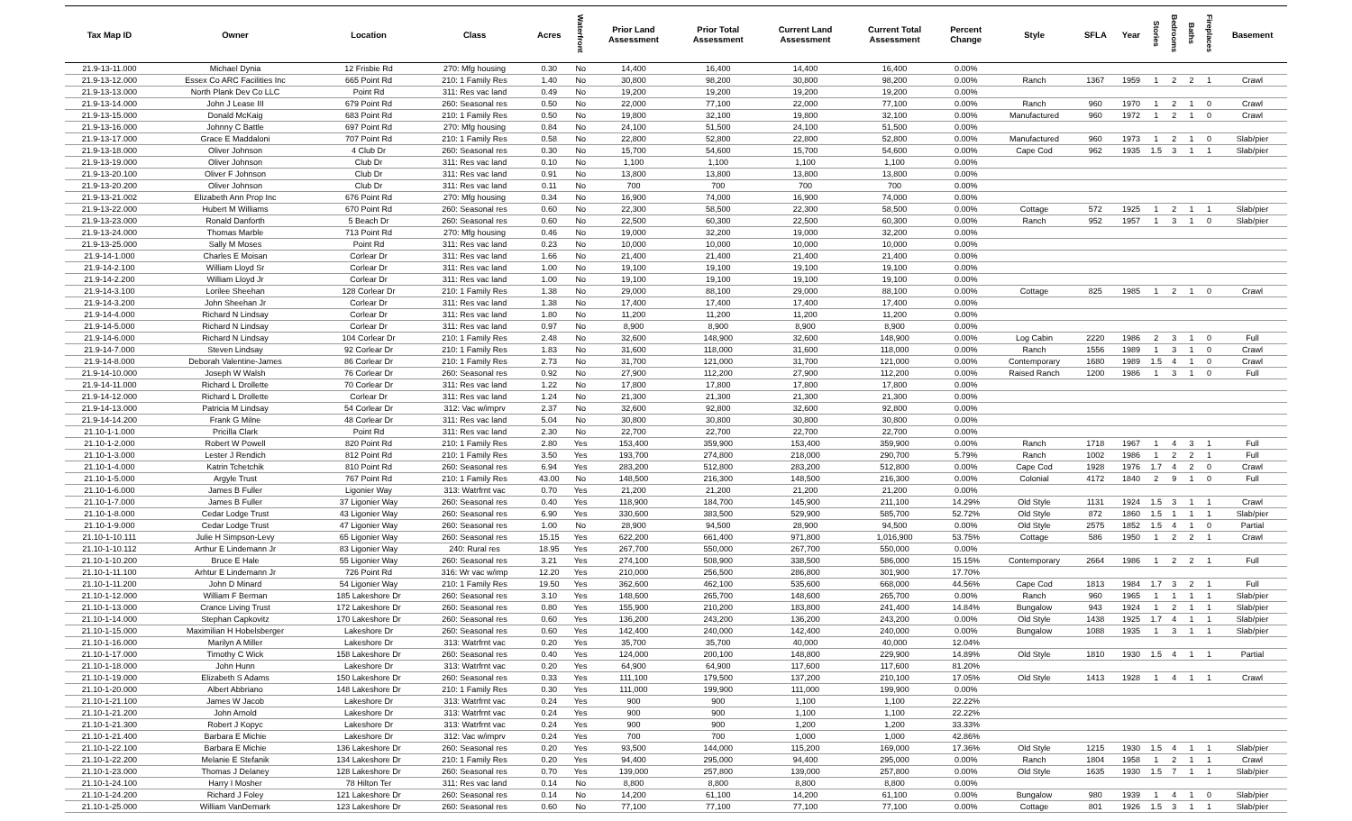| Tax Map ID | Owner | Location | Class | Acres | Waterfront | Prior Land Assessment | Prior Total Assessment | Current Land Assessment | Current Total Assessment | Percent Change | Style | SFLA | Year | Stories | Bedrooms | Baths | Fireplaces | Basement |
| --- | --- | --- | --- | --- | --- | --- | --- | --- | --- | --- | --- | --- | --- | --- | --- | --- | --- | --- |
| 21.9-13-11.000 | Michael Dynia | 12 Frisbie Rd | 270: Mfg housing | 0.30 | No | 14,400 | 16,400 | 14,400 | 16,400 | 0.00% | | | | | | | | |
| 21.9-13-12.000 | Essex Co ARC Facilities Inc | 665 Point Rd | 210: 1 Family Res | 1.40 | No | 30,800 | 98,200 | 30,800 | 98,200 | 0.00% | Ranch | 1367 | 1959 | 1 | 2 | 2 | 1 | Crawl |
| 21.9-13-13.000 | North Plank Dev Co LLC | Point Rd | 311: Res vac land | 0.49 | No | 19,200 | 19,200 | 19,200 | 19,200 | 0.00% | | | | | | | | |
| 21.9-13-14.000 | John J Lease III | 679 Point Rd | 260: Seasonal res | 0.50 | No | 22,000 | 77,100 | 22,000 | 77,100 | 0.00% | Ranch | 960 | 1970 | 1 | 2 | 1 | 0 | Crawl |
| 21.9-13-15.000 | Donald McKaig | 683 Point Rd | 210: 1 Family Res | 0.50 | No | 19,800 | 32,100 | 19,800 | 32,100 | 0.00% | Manufactured | 960 | 1972 | 1 | 2 | 1 | 0 | Crawl |
| 21.9-13-16.000 | Johnny C Battle | 697 Point Rd | 270: Mfg housing | 0.84 | No | 24,100 | 51,500 | 24,100 | 51,500 | 0.00% | | | | | | | | |
| 21.9-13-17.000 | Grace E Maddaloni | 707 Point Rd | 210: 1 Family Res | 0.58 | No | 22,800 | 52,800 | 22,800 | 52,800 | 0.00% | Manufactured | 960 | 1973 | 1 | 2 | 1 | 0 | Slab/pier |
| 21.9-13-18.000 | Oliver Johnson | 4 Club Dr | 260: Seasonal res | 0.30 | No | 15,700 | 54,600 | 15,700 | 54,600 | 0.00% | Cape Cod | 962 | 1935 | 1.5 | 3 | 1 | 1 | Slab/pier |
| 21.9-13-19.000 | Oliver Johnson | Club Dr | 311: Res vac land | 0.10 | No | 1,100 | 1,100 | 1,100 | 1,100 | 0.00% | | | | | | | | |
| 21.9-13-20.100 | Oliver F Johnson | Club Dr | 311: Res vac land | 0.91 | No | 13,800 | 13,800 | 13,800 | 13,800 | 0.00% | | | | | | | | |
| 21.9-13-20.200 | Oliver Johnson | Club Dr | 311: Res vac land | 0.11 | No | 700 | 700 | 700 | 700 | 0.00% | | | | | | | | |
| 21.9-13-21.002 | Elizabeth Ann Prop Inc | 676 Point Rd | 270: Mfg housing | 0.34 | No | 16,900 | 74,000 | 16,900 | 74,000 | 0.00% | | | | | | | | |
| 21.9-13-22.000 | Hubert M Williams | 670 Point Rd | 260: Seasonal res | 0.60 | No | 22,300 | 58,500 | 22,300 | 58,500 | 0.00% | Cottage | 572 | 1925 | 1 | 2 | 1 | 1 | Slab/pier |
| 21.9-13-23.000 | Ronald Danforth | 5 Beach Dr | 260: Seasonal res | 0.60 | No | 22,500 | 60,300 | 22,500 | 60,300 | 0.00% | Ranch | 952 | 1957 | 1 | 3 | 1 | 0 | Slab/pier |
| 21.9-13-24.000 | Thomas Marble | 713 Point Rd | 270: Mfg housing | 0.46 | No | 19,000 | 32,200 | 19,000 | 32,200 | 0.00% | | | | | | | | |
| 21.9-13-25.000 | Sally M Moses | Point Rd | 311: Res vac land | 0.23 | No | 10,000 | 10,000 | 10,000 | 10,000 | 0.00% | | | | | | | | |
| 21.9-14-1.000 | Charles E Moisan | Corlear Dr | 311: Res vac land | 1.66 | No | 21,400 | 21,400 | 21,400 | 21,400 | 0.00% | | | | | | | | |
| 21.9-14-2.100 | William Lloyd Sr | Corlear Dr | 311: Res vac land | 1.00 | No | 19,100 | 19,100 | 19,100 | 19,100 | 0.00% | | | | | | | | |
| 21.9-14-2.200 | William Lloyd Jr | Corlear Dr | 311: Res vac land | 1.00 | No | 19,100 | 19,100 | 19,100 | 19,100 | 0.00% | | | | | | | | |
| 21.9-14-3.100 | Lorilee Sheehan | 128 Corlear Dr | 210: 1 Family Res | 1.38 | No | 29,000 | 88,100 | 29,000 | 88,100 | 0.00% | Cottage | 825 | 1985 | 1 | 2 | 1 | 0 | Crawl |
| 21.9-14-3.200 | John Sheehan Jr | Corlear Dr | 311: Res vac land | 1.38 | No | 17,400 | 17,400 | 17,400 | 17,400 | 0.00% | | | | | | | | |
| 21.9-14-4.000 | Richard N Lindsay | Corlear Dr | 311: Res vac land | 1.80 | No | 11,200 | 11,200 | 11,200 | 11,200 | 0.00% | | | | | | | | |
| 21.9-14-5.000 | Richard N Lindsay | Corlear Dr | 311: Res vac land | 0.97 | No | 8,900 | 8,900 | 8,900 | 8,900 | 0.00% | | | | | | | | |
| 21.9-14-6.000 | Richard N Lindsay | 104 Corlear Dr | 210: 1 Family Res | 2.48 | No | 32,600 | 148,900 | 32,600 | 148,900 | 0.00% | Log Cabin | 2220 | 1986 | 2 | 3 | 1 | 0 | Full |
| 21.9-14-7.000 | Steven Lindsay | 92 Corlear Dr | 210: 1 Family Res | 1.83 | No | 31,600 | 118,000 | 31,600 | 118,000 | 0.00% | Ranch | 1556 | 1989 | 1 | 3 | 1 | 0 | Crawl |
| 21.9-14-8.000 | Deborah Valentine-James | 86 Corlear Dr | 210: 1 Family Res | 2.73 | No | 31,700 | 121,000 | 31,700 | 121,000 | 0.00% | Contemporary | 1680 | 1989 | 1.5 | 4 | 1 | 0 | Crawl |
| 21.9-14-10.000 | Joseph W Walsh | 76 Corlear Dr | 260: Seasonal res | 0.92 | No | 27,900 | 112,200 | 27,900 | 112,200 | 0.00% | Raised Ranch | 1200 | 1986 | 1 | 3 | 1 | 0 | Full |
| 21.9-14-11.000 | Richard L Drollette | 70 Corlear Dr | 311: Res vac land | 1.22 | No | 17,800 | 17,800 | 17,800 | 17,800 | 0.00% | | | | | | | | |
| 21.9-14-12.000 | Richard L Drollette | Corlear Dr | 311: Res vac land | 1.24 | No | 21,300 | 21,300 | 21,300 | 21,300 | 0.00% | | | | | | | | |
| 21.9-14-13.000 | Patricia M Lindsay | 54 Corlear Dr | 312: Vac w/imprv | 2.37 | No | 32,600 | 92,800 | 32,600 | 92,800 | 0.00% | | | | | | | | |
| 21.9-14-14.200 | Frank G Milne | 48 Corlear Dr | 311: Res vac land | 5.04 | No | 30,800 | 30,800 | 30,800 | 30,800 | 0.00% | | | | | | | | |
| 21.10-1-1.000 | Pricilla Clark | Point Rd | 311: Res vac land | 2.30 | No | 22,700 | 22,700 | 22,700 | 22,700 | 0.00% | | | | | | | | |
| 21.10-1-2.000 | Robert W Powell | 820 Point Rd | 210: 1 Family Res | 2.80 | Yes | 153,400 | 359,900 | 153,400 | 359,900 | 0.00% | Ranch | 1718 | 1967 | 1 | 4 | 3 | 1 | Full |
| 21.10-1-3.000 | Lester J Rendich | 812 Point Rd | 210: 1 Family Res | 3.50 | Yes | 193,700 | 274,800 | 218,000 | 290,700 | 5.79% | Ranch | 1002 | 1986 | 1 | 2 | 2 | 1 | Full |
| 21.10-1-4.000 | Katrin Tchetchik | 810 Point Rd | 260: Seasonal res | 6.94 | Yes | 283,200 | 512,800 | 283,200 | 512,800 | 0.00% | Cape Cod | 1928 | 1976 | 1.7 | 4 | 2 | 0 | Crawl |
| 21.10-1-5.000 | Argyle Trust | 767 Point Rd | 210: 1 Family Res | 43.00 | No | 148,500 | 216,300 | 148,500 | 216,300 | 0.00% | Colonial | 4172 | 1840 | 2 | 9 | 1 | 0 | Full |
| 21.10-1-6.000 | James B Fuller | Ligonier Way | 313: Watrfrnt vac | 0.70 | Yes | 21,200 | 21,200 | 21,200 | 21,200 | 0.00% | | | | | | | | |
| 21.10-1-7.000 | James B Fuller | 37 Ligonier Way | 260: Seasonal res | 0.40 | Yes | 118,900 | 184,700 | 145,900 | 211,100 | 14.29% | Old Style | 1131 | 1924 | 1.5 | 3 | 1 | 1 | Crawl |
| 21.10-1-8.000 | Cedar Lodge Trust | 43 Ligonier Way | 260: Seasonal res | 6.90 | Yes | 330,600 | 383,500 | 529,900 | 585,700 | 52.72% | Old Style | 872 | 1860 | 1.5 | 1 | 1 | 1 | Slab/pier |
| 21.10-1-9.000 | Cedar Lodge Trust | 47 Ligonier Way | 260: Seasonal res | 1.00 | No | 28,900 | 94,500 | 28,900 | 94,500 | 0.00% | Old Style | 2575 | 1852 | 1.5 | 4 | 1 | 0 | Partial |
| 21.10-1-10.111 | Julie H Simpson-Levy | 65 Ligonier Way | 260: Seasonal res | 15.15 | Yes | 622,200 | 661,400 | 971,800 | 1,016,900 | 53.75% | Cottage | 586 | 1950 | 1 | 2 | 2 | 1 | Crawl |
| 21.10-1-10.112 | Arthur E Lindemann Jr | 83 Ligonier Way | 240: Rural res | 18.95 | Yes | 267,700 | 550,000 | 267,700 | 550,000 | 0.00% | | | | | | | | |
| 21.10-1-10.200 | Bruce E Hale | 55 Ligonier Way | 260: Seasonal res | 3.21 | Yes | 274,100 | 508,900 | 338,500 | 586,000 | 15.15% | Contemporary | 2664 | 1986 | 1 | 2 | 2 | 1 | Full |
| 21.10-1-11.100 | Arhtur E Lindemann Jr | 726 Point Rd | 316: Wr vac w/imp | 12.20 | Yes | 210,000 | 256,500 | 286,800 | 301,900 | 17.70% | | | | | | | | |
| 21.10-1-11.200 | John D Minard | 54 Ligonier Way | 210: 1 Family Res | 19.50 | Yes | 362,600 | 462,100 | 535,600 | 668,000 | 44.56% | Cape Cod | 1813 | 1984 | 1.7 | 3 | 2 | 1 | Full |
| 21.10-1-12.000 | William F Berman | 185 Lakeshore Dr | 260: Seasonal res | 3.10 | Yes | 148,600 | 265,700 | 148,600 | 265,700 | 0.00% | Ranch | 960 | 1965 | 1 | 1 | 1 | 1 | Slab/pier |
| 21.10-1-13.000 | Crance Living Trust | 172 Lakeshore Dr | 260: Seasonal res | 0.80 | Yes | 155,900 | 210,200 | 183,800 | 241,400 | 14.84% | Bungalow | 943 | 1924 | 1 | 2 | 1 | 1 | Slab/pier |
| 21.10-1-14.000 | Stephan Capkovitz | 170 Lakeshore Dr | 260: Seasonal res | 0.60 | Yes | 136,200 | 243,200 | 136,200 | 243,200 | 0.00% | Old Style | 1438 | 1925 | 1.7 | 4 | 1 | 1 | Slab/pier |
| 21.10-1-15.000 | Maximilian H Hobelsberger | Lakeshore Dr | 260: Seasonal res | 0.60 | Yes | 142,400 | 240,000 | 142,400 | 240,000 | 0.00% | Bungalow | 1088 | 1935 | 1 | 3 | 1 | 1 | Slab/pier |
| 21.10-1-16.000 | Marilyn A Miller | Lakeshore Dr | 313: Watrfrnt vac | 0.20 | Yes | 35,700 | 35,700 | 40,000 | 40,000 | 12.04% | | | | | | | | |
| 21.10-1-17.000 | Timothy C Wick | 158 Lakeshore Dr | 260: Seasonal res | 0.40 | Yes | 124,000 | 200,100 | 148,800 | 229,900 | 14.89% | Old Style | 1810 | 1930 | 1.5 | 4 | 1 | 1 | Partial |
| 21.10-1-18.000 | John Hunn | Lakeshore Dr | 313: Watrfrnt vac | 0.20 | Yes | 64,900 | 64,900 | 117,600 | 117,600 | 81.20% | | | | | | | | |
| 21.10-1-19.000 | Elizabeth S Adams | 150 Lakeshore Dr | 260: Seasonal res | 0.33 | Yes | 111,100 | 179,500 | 137,200 | 210,100 | 17.05% | Old Style | 1413 | 1928 | 1 | 4 | 1 | 1 | Crawl |
| 21.10-1-20.000 | Albert Abbriano | 148 Lakeshore Dr | 210: 1 Family Res | 0.30 | Yes | 111,000 | 199,900 | 111,000 | 199,900 | 0.00% | | | | | | | | |
| 21.10-1-21.100 | James W Jacob | Lakeshore Dr | 313: Watrfrnt vac | 0.24 | Yes | 900 | 900 | 1,100 | 1,100 | 22.22% | | | | | | | | |
| 21.10-1-21.200 | John Arnold | Lakeshore Dr | 313: Watrfrnt vac | 0.24 | Yes | 900 | 900 | 1,100 | 1,100 | 22.22% | | | | | | | | |
| 21.10-1-21.300 | Robert J Kopyc | Lakeshore Dr | 313: Watrfrnt vac | 0.24 | Yes | 900 | 900 | 1,200 | 1,200 | 33.33% | | | | | | | | |
| 21.10-1-21.400 | Barbara E Michie | Lakeshore Dr | 312: Vac w/imprv | 0.24 | Yes | 700 | 700 | 1,000 | 1,000 | 42.86% | | | | | | | | |
| 21.10-1-22.100 | Barbara E Michie | 136 Lakeshore Dr | 260: Seasonal res | 0.20 | Yes | 93,500 | 144,000 | 115,200 | 169,000 | 17.36% | Old Style | 1215 | 1930 | 1.5 | 4 | 1 | 1 | Slab/pier |
| 21.10-1-22.200 | Melanie E Stefanik | 134 Lakeshore Dr | 210: 1 Family Res | 0.20 | Yes | 94,400 | 295,000 | 94,400 | 295,000 | 0.00% | Ranch | 1804 | 1958 | 1 | 2 | 1 | 1 | Crawl |
| 21.10-1-23.000 | Thomas J Delaney | 128 Lakeshore Dr | 260: Seasonal res | 0.70 | Yes | 139,000 | 257,800 | 139,000 | 257,800 | 0.00% | Old Style | 1635 | 1930 | 1.5 | 7 | 1 | 1 | Slab/pier |
| 21.10-1-24.100 | Harry I Mosher | 78 Hilton Ter | 311: Res vac land | 0.14 | No | 8,800 | 8,800 | 8,800 | 8,800 | 0.00% | | | | | | | | |
| 21.10-1-24.200 | Richard J Foley | 121 Lakeshore Dr | 260: Seasonal res | 0.14 | No | 14,200 | 61,100 | 14,200 | 61,100 | 0.00% | Bungalow | 980 | 1939 | 1 | 4 | 1 | 0 | Slab/pier |
| 21.10-1-25.000 | William VanDemark | 123 Lakeshore Dr | 260: Seasonal res | 0.60 | No | 77,100 | 77,100 | 77,100 | 77,100 | 0.00% | Cottage | 801 | 1926 | 1.5 | 3 | 1 | 1 | Slab/pier |